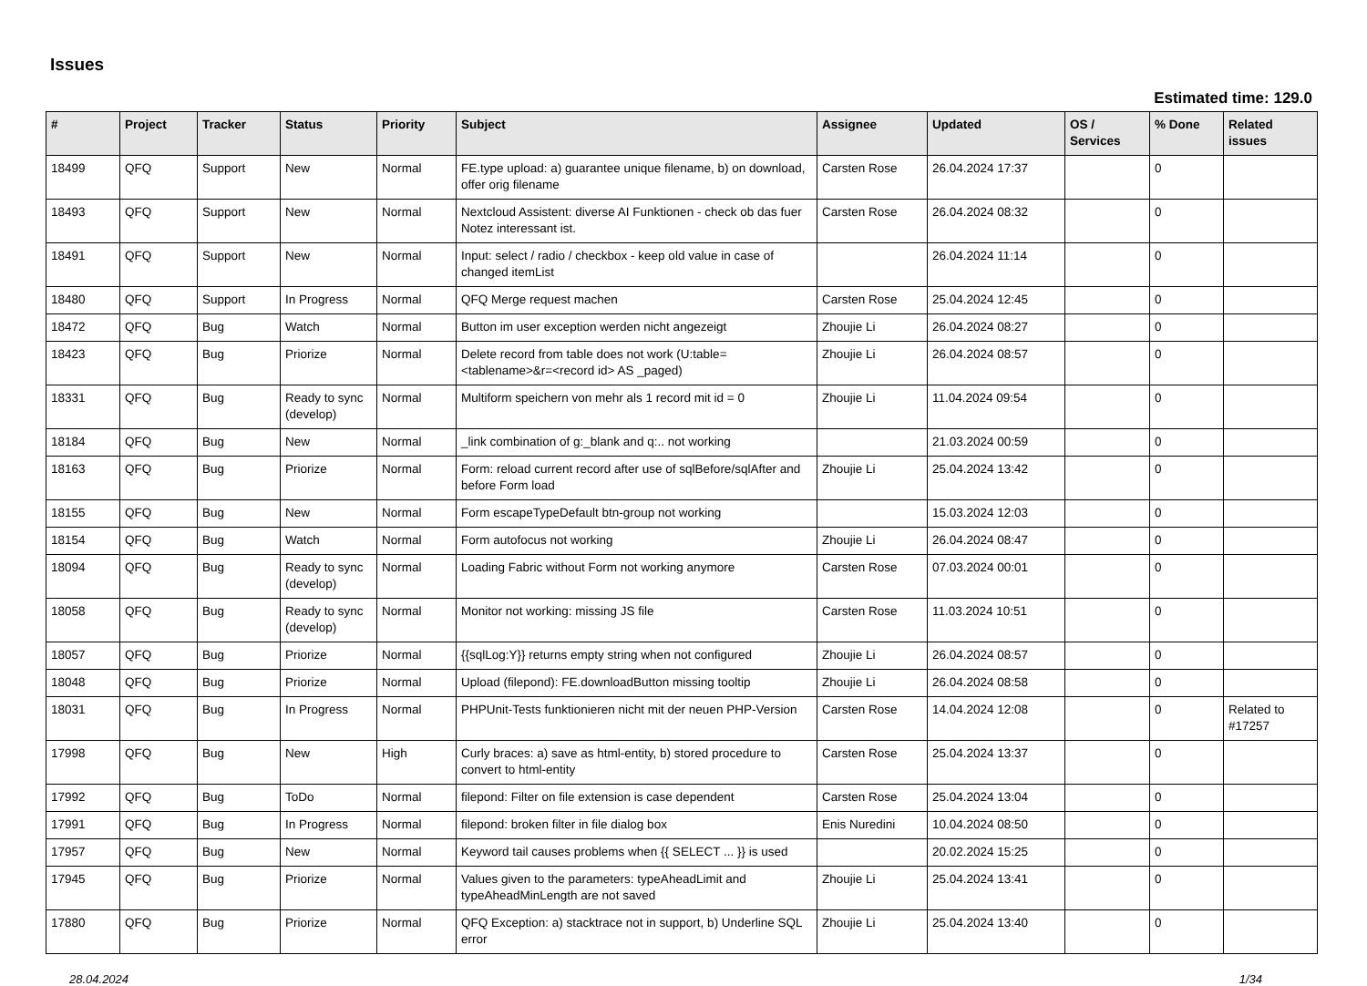Issues
Estimated time: 129.0
| # | Project | Tracker | Status | Priority | Subject | Assignee | Updated | OS / Services | % Done | Related issues |
| --- | --- | --- | --- | --- | --- | --- | --- | --- | --- | --- |
| 18499 | QFQ | Support | New | Normal | FE.type upload: a) guarantee unique filename, b) on download, offer orig filename | Carsten Rose | 26.04.2024 17:37 | | 0 | |
| 18493 | QFQ | Support | New | Normal | Nextcloud Assistent: diverse AI Funktionen - check ob das fuer Notez interessant ist. | Carsten Rose | 26.04.2024 08:32 | | 0 | |
| 18491 | QFQ | Support | New | Normal | Input: select / radio / checkbox - keep old value in case of changed itemList | | 26.04.2024 11:14 | | 0 | |
| 18480 | QFQ | Support | In Progress | Normal | QFQ Merge request machen | Carsten Rose | 25.04.2024 12:45 | | 0 | |
| 18472 | QFQ | Bug | Watch | Normal | Button im user exception werden nicht angezeigt | Zhoujie Li | 26.04.2024 08:27 | | 0 | |
| 18423 | QFQ | Bug | Priorize | Normal | Delete record from table does not work (U:table=<tablename>&r=<record id> AS _paged) | Zhoujie Li | 26.04.2024 08:57 | | 0 | |
| 18331 | QFQ | Bug | Ready to sync (develop) | Normal | Multiform speichern von mehr als 1 record mit id = 0 | Zhoujie Li | 11.04.2024 09:54 | | 0 | |
| 18184 | QFQ | Bug | New | Normal | _link combination of g:_blank and q:.. not working | | 21.03.2024 00:59 | | 0 | |
| 18163 | QFQ | Bug | Priorize | Normal | Form: reload current record after use of sqlBefore/sqlAfter and before Form load | Zhoujie Li | 25.04.2024 13:42 | | 0 | |
| 18155 | QFQ | Bug | New | Normal | Form escapeTypeDefault btn-group not working | | 15.03.2024 12:03 | | 0 | |
| 18154 | QFQ | Bug | Watch | Normal | Form autofocus not working | Zhoujie Li | 26.04.2024 08:47 | | 0 | |
| 18094 | QFQ | Bug | Ready to sync (develop) | Normal | Loading Fabric without Form not working anymore | Carsten Rose | 07.03.2024 00:01 | | 0 | |
| 18058 | QFQ | Bug | Ready to sync (develop) | Normal | Monitor not working: missing JS file | Carsten Rose | 11.03.2024 10:51 | | 0 | |
| 18057 | QFQ | Bug | Priorize | Normal | {{sqlLog:Y}} returns empty string when not configured | Zhoujie Li | 26.04.2024 08:57 | | 0 | |
| 18048 | QFQ | Bug | Priorize | Normal | Upload (filepond): FE.downloadButton missing tooltip | Zhoujie Li | 26.04.2024 08:58 | | 0 | |
| 18031 | QFQ | Bug | In Progress | Normal | PHPUnit-Tests funktionieren nicht mit der neuen PHP-Version | Carsten Rose | 14.04.2024 12:08 | | 0 | Related to #17257 |
| 17998 | QFQ | Bug | New | High | Curly braces: a) save as html-entity, b) stored procedure to convert to html-entity | Carsten Rose | 25.04.2024 13:37 | | 0 | |
| 17992 | QFQ | Bug | ToDo | Normal | filepond: Filter on file extension is case dependent | Carsten Rose | 25.04.2024 13:04 | | 0 | |
| 17991 | QFQ | Bug | In Progress | Normal | filepond: broken filter in file dialog box | Enis Nuredini | 10.04.2024 08:50 | | 0 | |
| 17957 | QFQ | Bug | New | Normal | Keyword tail causes problems when {{ SELECT ... }} is used | | 20.02.2024 15:25 | | 0 | |
| 17945 | QFQ | Bug | Priorize | Normal | Values given to the parameters: typeAheadLimit and typeAheadMinLength are not saved | Zhoujie Li | 25.04.2024 13:41 | | 0 | |
| 17880 | QFQ | Bug | Priorize | Normal | QFQ Exception: a) stacktrace not in support, b) Underline SQL error | Zhoujie Li | 25.04.2024 13:40 | | 0 | |
28.04.2024 1/34